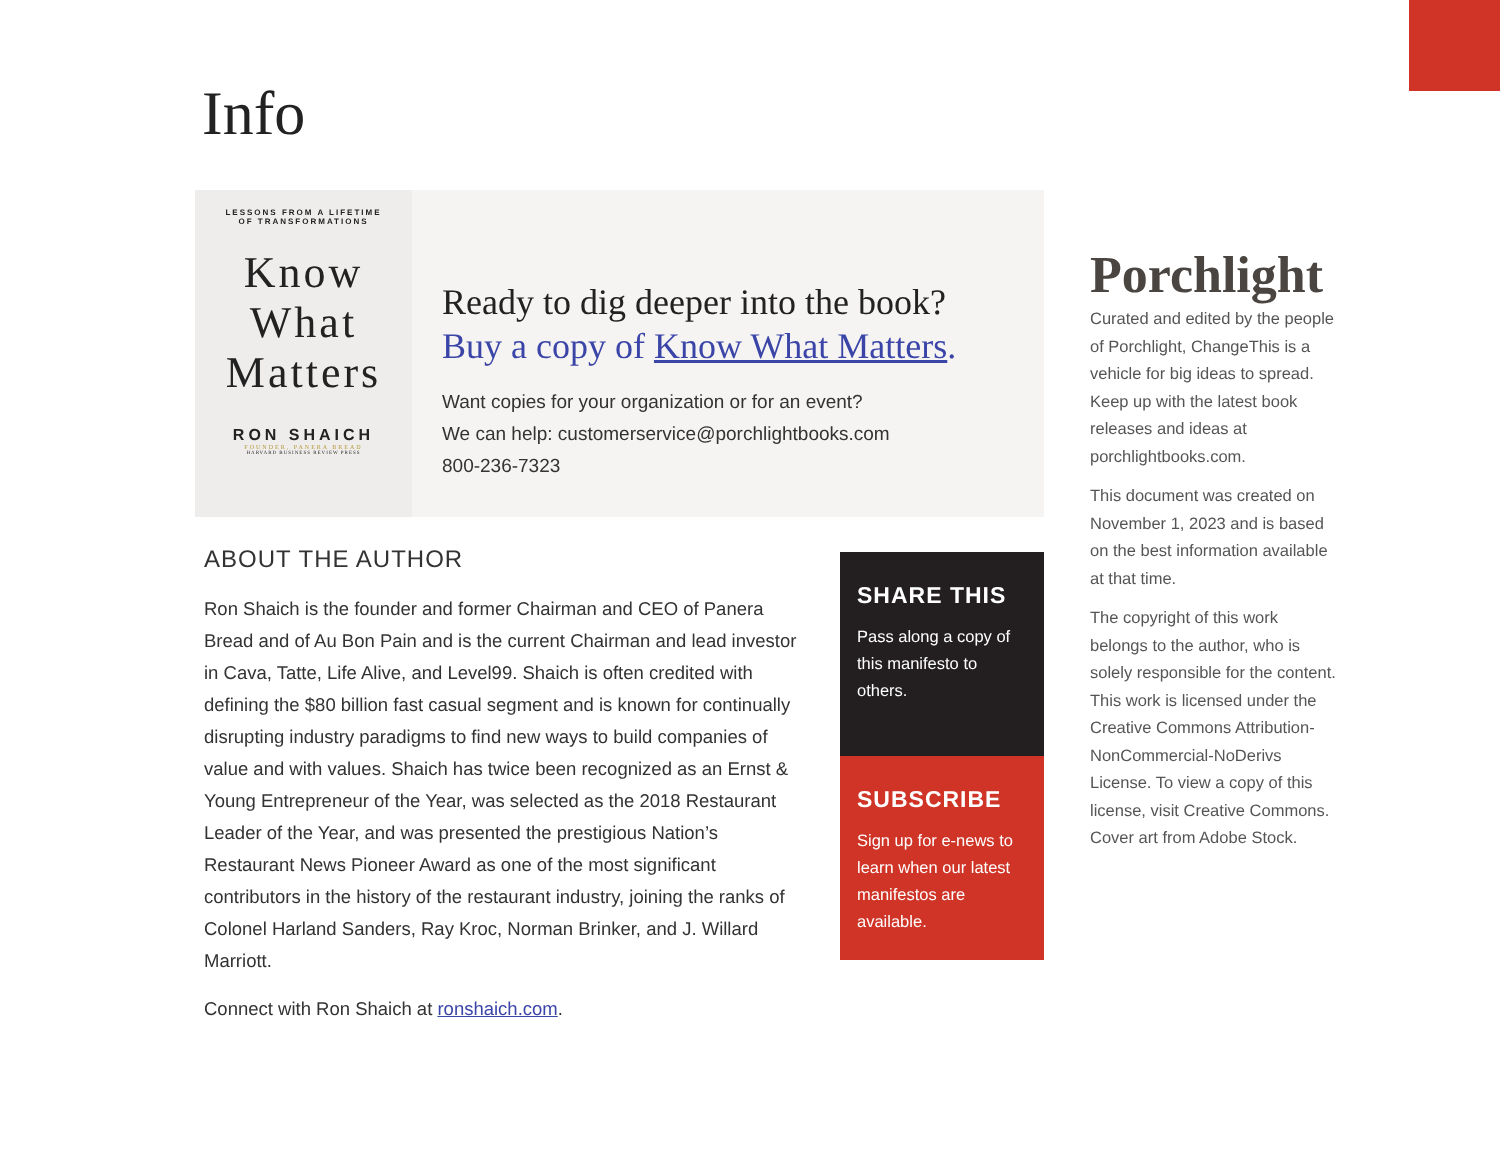Info
LESSONS FROM A LIFETIME
OF TRANSFORMATIONS
Know
What
Matters
RON SHAICH
FOUNDER, PANERA BREAD
HARVARD BUSINESS REVIEW PRESS
Ready to dig deeper into the book?
Buy a copy of Know What Matters.
Want copies for your organization or for an event?
We can help: customerservice@porchlightbooks.com
800-236-7323
ABOUT THE AUTHOR
Ron Shaich is the founder and former Chairman and CEO of Panera Bread and of Au Bon Pain and is the current Chairman and lead investor in Cava, Tatte, Life Alive, and Level99. Shaich is often credited with defining the $80 billion fast casual segment and is known for continually disrupting industry paradigms to find new ways to build companies of value and with values. Shaich has twice been recognized as an Ernst & Young Entrepreneur of the Year, was selected as the 2018 Restaurant Leader of the Year, and was presented the prestigious Nation’s Restaurant News Pioneer Award as one of the most significant contributors in the history of the restaurant industry, joining the ranks of Colonel Harland Sanders, Ray Kroc, Norman Brinker, and J. Willard Marriott.
Connect with Ron Shaich at ronshaich.com.
SHARE THIS
Pass along a copy of this manifesto to others.
SUBSCRIBE
Sign up for e-news to learn when our latest manifestos are available.
Porchlight
Curated and edited by the people of Porchlight, ChangeThis is a vehicle for big ideas to spread. Keep up with the latest book releases and ideas at porchlightbooks.com.
This document was created on November 1, 2023 and is based on the best information available at that time.
The copyright of this work belongs to the author, who is solely responsible for the content. This work is licensed under the Creative Commons Attribution-NonCommercial-NoDerivs License. To view a copy of this license, visit Creative Commons. Cover art from Adobe Stock.